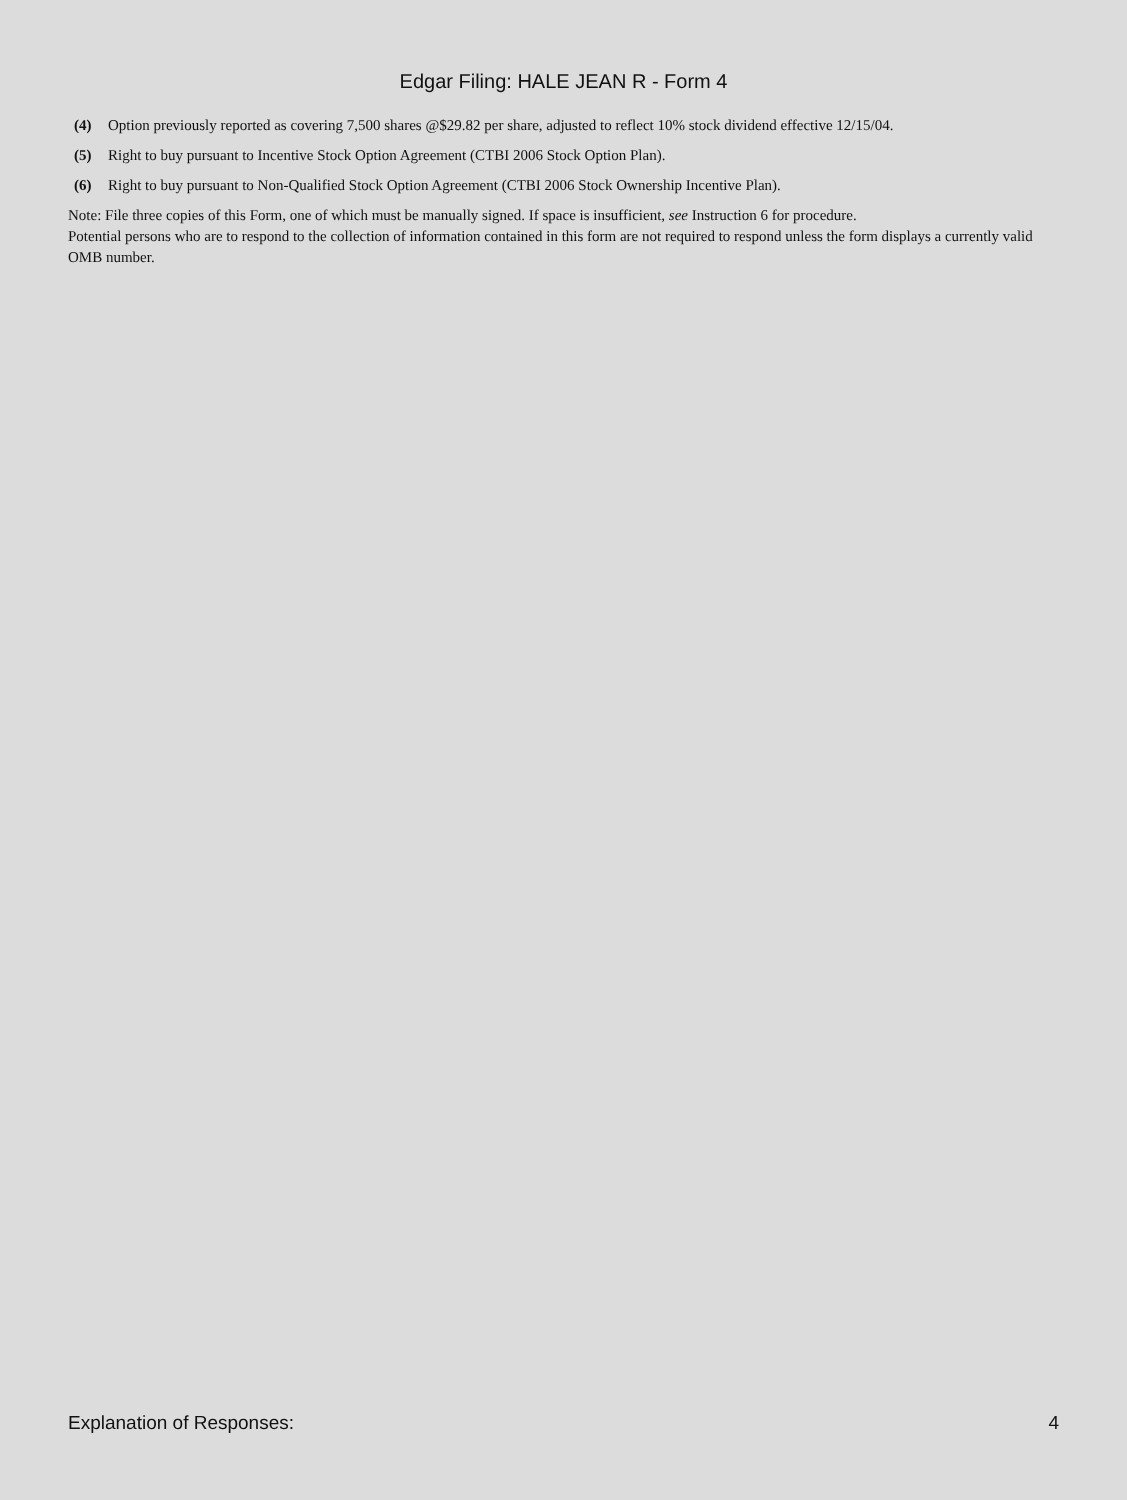Edgar Filing: HALE JEAN R - Form 4
(4) Option previously reported as covering 7,500 shares @$29.82 per share, adjusted to reflect 10% stock dividend effective 12/15/04.
(5) Right to buy pursuant to Incentive Stock Option Agreement (CTBI 2006 Stock Option Plan).
(6) Right to buy pursuant to Non-Qualified Stock Option Agreement (CTBI 2006 Stock Ownership Incentive Plan).
Note: File three copies of this Form, one of which must be manually signed. If space is insufficient, see Instruction 6 for procedure.
Potential persons who are to respond to the collection of information contained in this form are not required to respond unless the form displays a currently valid OMB number.
Explanation of Responses: 4